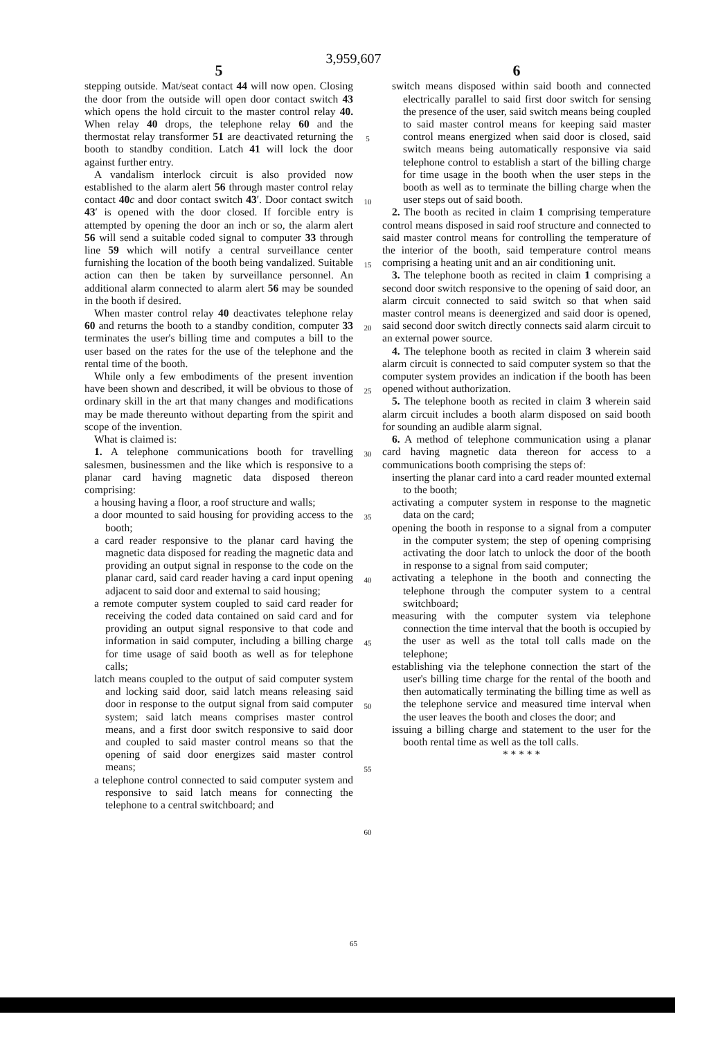3,959,607
5
stepping outside. Mat/seat contact 44 will now open. Closing the door from the outside will open door contact switch 43 which opens the hold circuit to the master control relay 40. When relay 40 drops, the telephone relay 60 and the thermostat relay transformer 51 are deactivated returning the booth to standby condition. Latch 41 will lock the door against further entry.
A vandalism interlock circuit is also provided now established to the alarm alert 56 through master control relay contact 40 c and door contact switch 43′. Door contact switch 43′ is opened with the door closed. If forcible entry is attempted by opening the door an inch or so, the alarm alert 56 will send a suitable coded signal to computer 33 through line 59 which will notify a central surveillance center furnishing the location of the booth being vandalized. Suitable action can then be taken by surveillance personnel. An additional alarm connected to alarm alert 56 may be sounded in the booth if desired.
When master control relay 40 deactivates telephone relay 60 and returns the booth to a standby condition, computer 33 terminates the user's billing time and computes a bill to the user based on the rates for the use of the telephone and the rental time of the booth.
While only a few embodiments of the present invention have been shown and described, it will be obvious to those of ordinary skill in the art that many changes and modifications may be made thereunto without departing from the spirit and scope of the invention.
What is claimed is:
1. A telephone communications booth for travelling salesmen, businessmen and the like which is responsive to a planar card having magnetic data disposed thereon comprising:
a housing having a floor, a roof structure and walls;
a door mounted to said housing for providing access to the booth;
a card reader responsive to the planar card having the magnetic data disposed for reading the magnetic data and providing an output signal in response to the code on the planar card, said card reader having a card input opening adjacent to said door and external to said housing;
a remote computer system coupled to said card reader for receiving the coded data contained on said card and for providing an output signal responsive to that code and information in said computer, including a billing charge for time usage of said booth as well as for telephone calls;
latch means coupled to the output of said computer system and locking said door, said latch means releasing said door in response to the output signal from said computer system; said latch means comprises master control means, and a first door switch responsive to said door and coupled to said master control means so that the opening of said door energizes said master control means;
a telephone control connected to said computer system and responsive to said latch means for connecting the telephone to a central switchboard; and
5
10
15
20
25
30
35
40
45
50
55
60
6
switch means disposed within said booth and connected electrically parallel to said first door switch for sensing the presence of the user, said switch means being coupled to said master control means for keeping said master control means energized when said door is closed, said switch means being automatically responsive via said telephone control to establish a start of the billing charge for time usage in the booth when the user steps in the booth as well as to terminate the billing charge when the user steps out of said booth.
2. The booth as recited in claim 1 comprising temperature control means disposed in said roof structure and connected to said master control means for controlling the temperature of the interior of the booth, said temperature control means comprising a heating unit and an air conditioning unit.
3. The telephone booth as recited in claim 1 comprising a second door switch responsive to the opening of said door, an alarm circuit connected to said switch so that when said master control means is deenergized and said door is opened, said second door switch directly connects said alarm circuit to an external power source.
4. The telephone booth as recited in claim 3 wherein said alarm circuit is connected to said computer system so that the computer system provides an indication if the booth has been opened without authorization.
5. The telephone booth as recited in claim 3 wherein said alarm circuit includes a booth alarm disposed on said booth for sounding an audible alarm signal.
6. A method of telephone communication using a planar card having magnetic data thereon for access to a communications booth comprising the steps of:
inserting the planar card into a card reader mounted external to the booth;
activating a computer system in response to the magnetic data on the card;
opening the booth in response to a signal from a computer in the computer system; the step of opening comprising activating the door latch to unlock the door of the booth in response to a signal from said computer;
activating a telephone in the booth and connecting the telephone through the computer system to a central switchboard;
measuring with the computer system via telephone connection the time interval that the booth is occupied by the user as well as the total toll calls made on the telephone;
establishing via the telephone connection the start of the user's billing time charge for the rental of the booth and then automatically terminating the billing time as well as the telephone service and measured time interval when the user leaves the booth and closes the door; and
issuing a billing charge and statement to the user for the booth rental time as well as the toll calls.
* * * * *
65